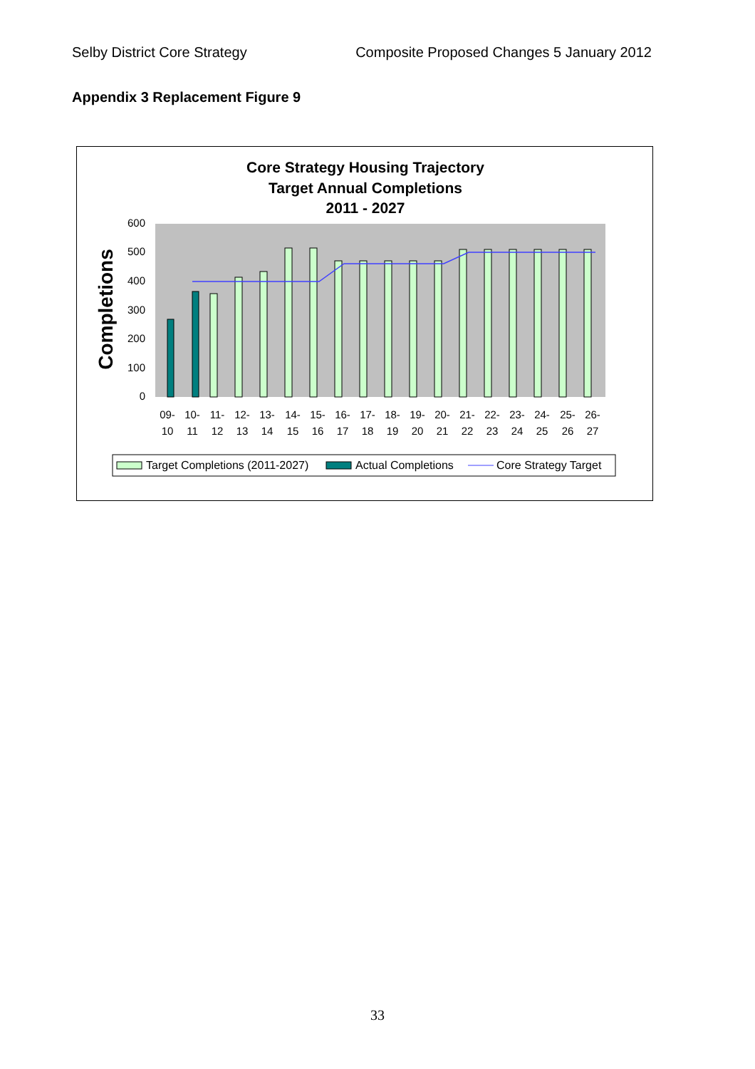Selby District Core Strategy Composite Proposed Changes 5 January 2012
Appendix 3 Replacement Figure 9
Core Strategy Housing Trajectory
Target Annual Completions
2011 - 2027
Completions
0
100
200
300
400
500
600
09-
10
10-
11
11-
12
12-
13
13-
14
14-
15
15-
16
16-
17
17-
18
18-
19
19-
20
20-
21
21-
22
22-
23
23-
24
24-
25
25-
26
26-
27
Target Completions (2011-2027)
Actual Completions
Core Strategy Target
33